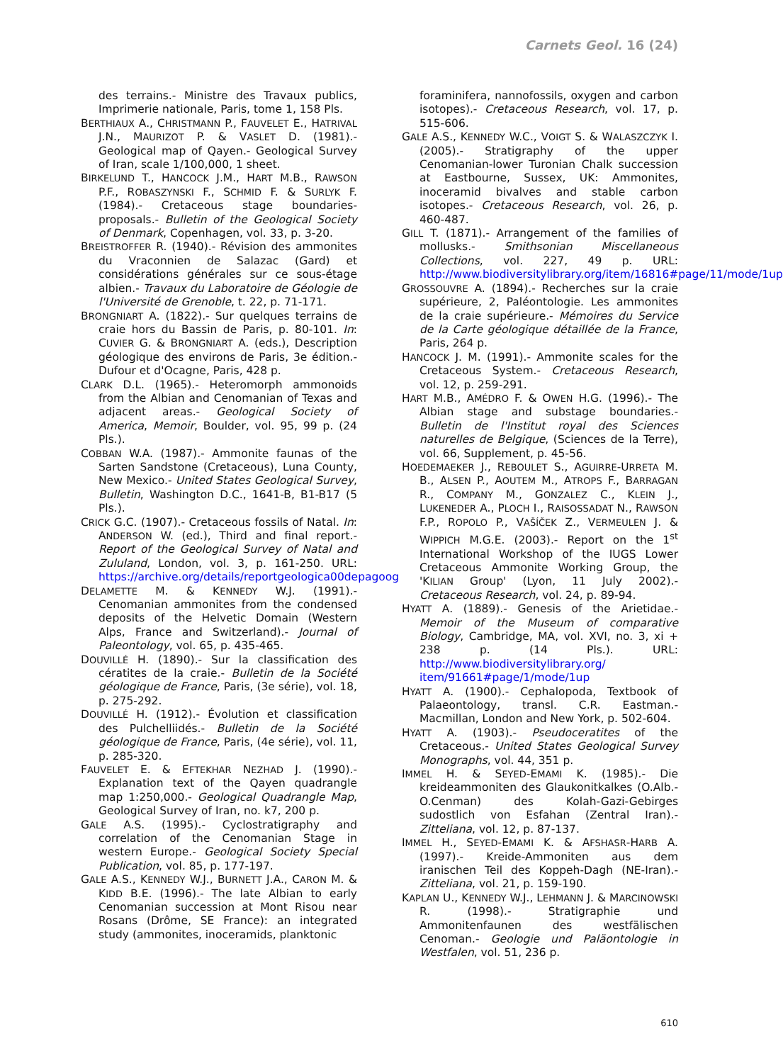Carnets Geol. 16 (24)
des terrains.- Ministre des Travaux publics, Imprimerie nationale, Paris, tome 1, 158 Pls.
BERTHIAUX A., CHRISTMANN P., FAUVELET E., HATRIVAL J.N., MAURIZOT P. & VASLET D. (1981).- Geological map of Qayen.- Geological Survey of Iran, scale 1/100,000, 1 sheet.
BIRKELUND T., HANCOCK J.M., HART M.B., RAWSON P.F., ROBASZYNSKI F., SCHMID F. & SURLYK F. (1984).- Cretaceous stage boundaries-proposals.- Bulletin of the Geological Society of Denmark, Copenhagen, vol. 33, p. 3-20.
BREISTROFFER R. (1940).- Révision des ammonites du Vraconnien de Salazac (Gard) et considérations générales sur ce sous-étage albien.- Travaux du Laboratoire de Géologie de l'Université de Grenoble, t. 22, p. 71-171.
BRONGNIART A. (1822).- Sur quelques terrains de craie hors du Bassin de Paris, p. 80-101. In: CUVIER G. & BRONGNIART A. (eds.), Description géologique des environs de Paris, 3e édition.- Dufour et d'Ocagne, Paris, 428 p.
CLARK D.L. (1965).- Heteromorph ammonoids from the Albian and Cenomanian of Texas and adjacent areas.- Geological Society of America, Memoir, Boulder, vol. 95, 99 p. (24 Pls.).
COBBAN W.A. (1987).- Ammonite faunas of the Sarten Sandstone (Cretaceous), Luna County, New Mexico.- United States Geological Survey, Bulletin, Washington D.C., 1641-B, B1-B17 (5 Pls.).
CRICK G.C. (1907).- Cretaceous fossils of Natal. In: ANDERSON W. (ed.), Third and final report.- Report of the Geological Survey of Natal and Zululand, London, vol. 3, p. 161-250. URL: https://archive.org/details/reportgeologica00depagoog
DELAMETTE M. & KENNEDY W.J. (1991).- Cenomanian ammonites from the condensed deposits of the Helvetic Domain (Western Alps, France and Switzerland).- Journal of Paleontology, vol. 65, p. 435-465.
DOUVILLÉ H. (1890).- Sur la classification des cératites de la craie.- Bulletin de la Société géologique de France, Paris, (3e série), vol. 18, p. 275-292.
DOUVILLÉ H. (1912).- Évolution et classification des Pulchelliidés.- Bulletin de la Société géologique de France, Paris, (4e série), vol. 11, p. 285-320.
FAUVELET E. & EFTEKHAR NEZHAD J. (1990).- Explanation text of the Qayen quadrangle map 1:250,000.- Geological Quadrangle Map, Geological Survey of Iran, no. k7, 200 p.
GALE A.S. (1995).- Cyclostratigraphy and correlation of the Cenomanian Stage in western Europe.- Geological Society Special Publication, vol. 85, p. 177-197.
GALE A.S., KENNEDY W.J., BURNETT J.A., CARON M. & KIDD B.E. (1996).- The late Albian to early Cenomanian succession at Mont Risou near Rosans (Drôme, SE France): an integrated study (ammonites, inoceramids, planktonic
foraminifera, nannofossils, oxygen and carbon isotopes).- Cretaceous Research, vol. 17, p. 515-606.
GALE A.S., KENNEDY W.C., VOIGT S. & WALASZCZYK I. (2005).- Stratigraphy of the upper Cenomanian-lower Turonian Chalk succession at Eastbourne, Sussex, UK: Ammonites, inoceramid bivalves and stable carbon isotopes.- Cretaceous Research, vol. 26, p. 460-487.
GILL T. (1871).- Arrangement of the families of mollusks.- Smithsonian Miscellaneous Collections, vol. 227, 49 p. URL: http://www.biodiversitylibrary.org/item/16816#page/11/mode/1up
GROSSOUVRE A. (1894).- Recherches sur la craie supérieure, 2, Paléontologie. Les ammonites de la craie supérieure.- Mémoires du Service de la Carte géologique détaillée de la France, Paris, 264 p.
HANCOCK J. M. (1991).- Ammonite scales for the Cretaceous System.- Cretaceous Research, vol. 12, p. 259-291.
HART M.B., AMÉDRO F. & OWEN H.G. (1996).- The Albian stage and substage boundaries.- Bulletin de l'Institut royal des Sciences naturelles de Belgique, (Sciences de la Terre), vol. 66, Supplement, p. 45-56.
HOEDEMAEKER J., REBOULET S., AGUIRRE-URRETA M. B., ALSEN P., AOUTEM M., ATROPS F., BARRAGAN R., COMPANY M., GONZALEZ C., KLEIN J., LUKENEDER A., PLOCH I., RAISOSSADAT N., RAWSON F.P., ROPOLO P., VAŠÍČEK Z., VERMEULEN J. & WIPPICH M.G.E. (2003).- Report on the 1<sup>st</sup> International Workshop of the IUGS Lower Cretaceous Ammonite Working Group, the 'KILIAN Group' (Lyon, 11 July 2002).- Cretaceous Research, vol. 24, p. 89-94.
HYATT A. (1889).- Genesis of the Arietidae.- Memoir of the Museum of comparative Biology, Cambridge, MA, vol. XVI, no. 3, xi + 238 p. (14 Pls.). URL: http://www.biodiversitylibrary.org/ item/91661#page/1/mode/1up
HYATT A. (1900).- Cephalopoda, Textbook of Palaeontology, transl. C.R. Eastman.- Macmillan, London and New York, p. 502-604.
HYATT A. (1903).- Pseudoceratites of the Cretaceous.- United States Geological Survey Monographs, vol. 44, 351 p.
IMMEL H. & SEYED-EMAMI K. (1985).- Die kreideammoniten des Glaukonitkalkes (O.Alb.-O.Cenman) des Kolah-Gazi-Gebirges sudostlich von Esfahan (Zentral Iran).- Zitteliana, vol. 12, p. 87-137.
IMMEL H., SEYED-EMAMI K. & AFSHASR-HARB A. (1997).- Kreide-Ammoniten aus dem iranischen Teil des Koppeh-Dagh (NE-Iran).- Zitteliana, vol. 21, p. 159-190.
KAPLAN U., KENNEDY W.J., LEHMANN J. & MARCINOWSKI R. (1998).- Stratigraphie und Ammonitenfaunen des westfälischen Cenoman.- Geologie und Paläontologie in Westfalen, vol. 51, 236 p.
610